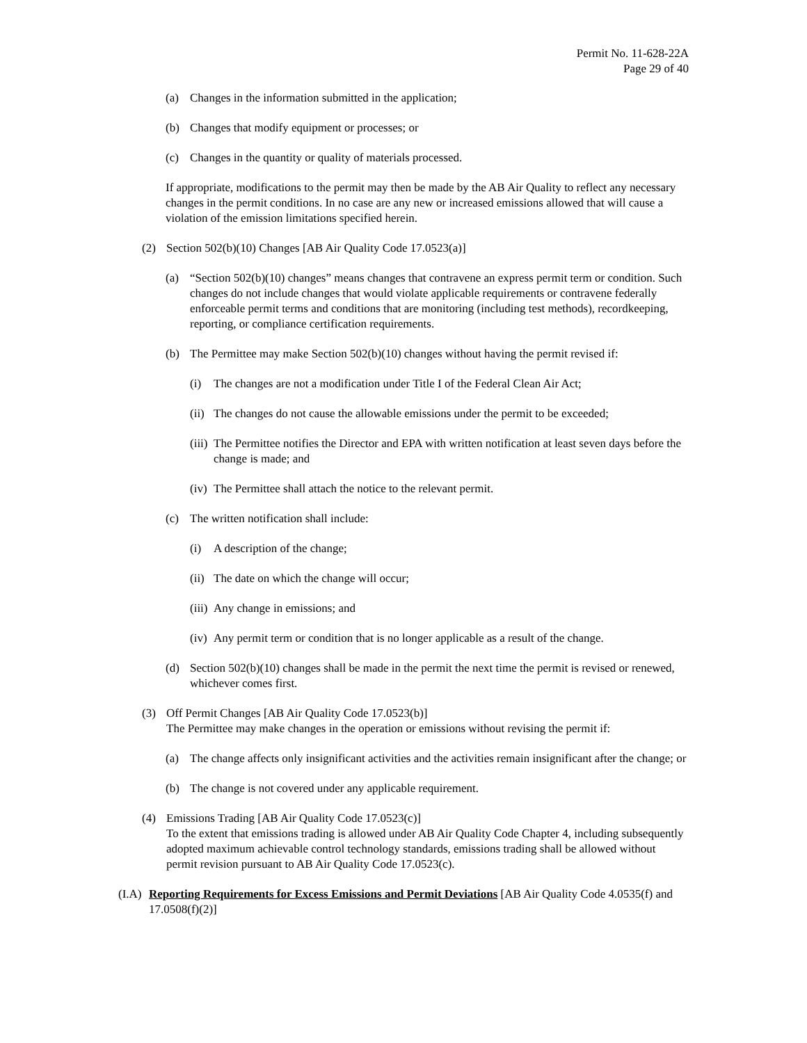Permit No. 11-628-22A
Page 29 of 40
(a) Changes in the information submitted in the application;
(b) Changes that modify equipment or processes; or
(c) Changes in the quantity or quality of materials processed.
If appropriate, modifications to the permit may then be made by the AB Air Quality to reflect any necessary changes in the permit conditions. In no case are any new or increased emissions allowed that will cause a violation of the emission limitations specified herein.
(2) Section 502(b)(10) Changes [AB Air Quality Code 17.0523(a)]
(a) “Section 502(b)(10) changes” means changes that contravene an express permit term or condition. Such changes do not include changes that would violate applicable requirements or contravene federally enforceable permit terms and conditions that are monitoring (including test methods), recordkeeping, reporting, or compliance certification requirements.
(b) The Permittee may make Section 502(b)(10) changes without having the permit revised if:
(i) The changes are not a modification under Title I of the Federal Clean Air Act;
(ii) The changes do not cause the allowable emissions under the permit to be exceeded;
(iii) The Permittee notifies the Director and EPA with written notification at least seven days before the change is made; and
(iv) The Permittee shall attach the notice to the relevant permit.
(c) The written notification shall include:
(i) A description of the change;
(ii) The date on which the change will occur;
(iii) Any change in emissions; and
(iv) Any permit term or condition that is no longer applicable as a result of the change.
(d) Section 502(b)(10) changes shall be made in the permit the next time the permit is revised or renewed, whichever comes first.
(3) Off Permit Changes [AB Air Quality Code 17.0523(b)]
The Permittee may make changes in the operation or emissions without revising the permit if:
(a) The change affects only insignificant activities and the activities remain insignificant after the change; or
(b) The change is not covered under any applicable requirement.
(4) Emissions Trading [AB Air Quality Code 17.0523(c)]
To the extent that emissions trading is allowed under AB Air Quality Code Chapter 4, including subsequently adopted maximum achievable control technology standards, emissions trading shall be allowed without permit revision pursuant to AB Air Quality Code 17.0523(c).
(I.A) Reporting Requirements for Excess Emissions and Permit Deviations [AB Air Quality Code 4.0535(f) and 17.0508(f)(2)]